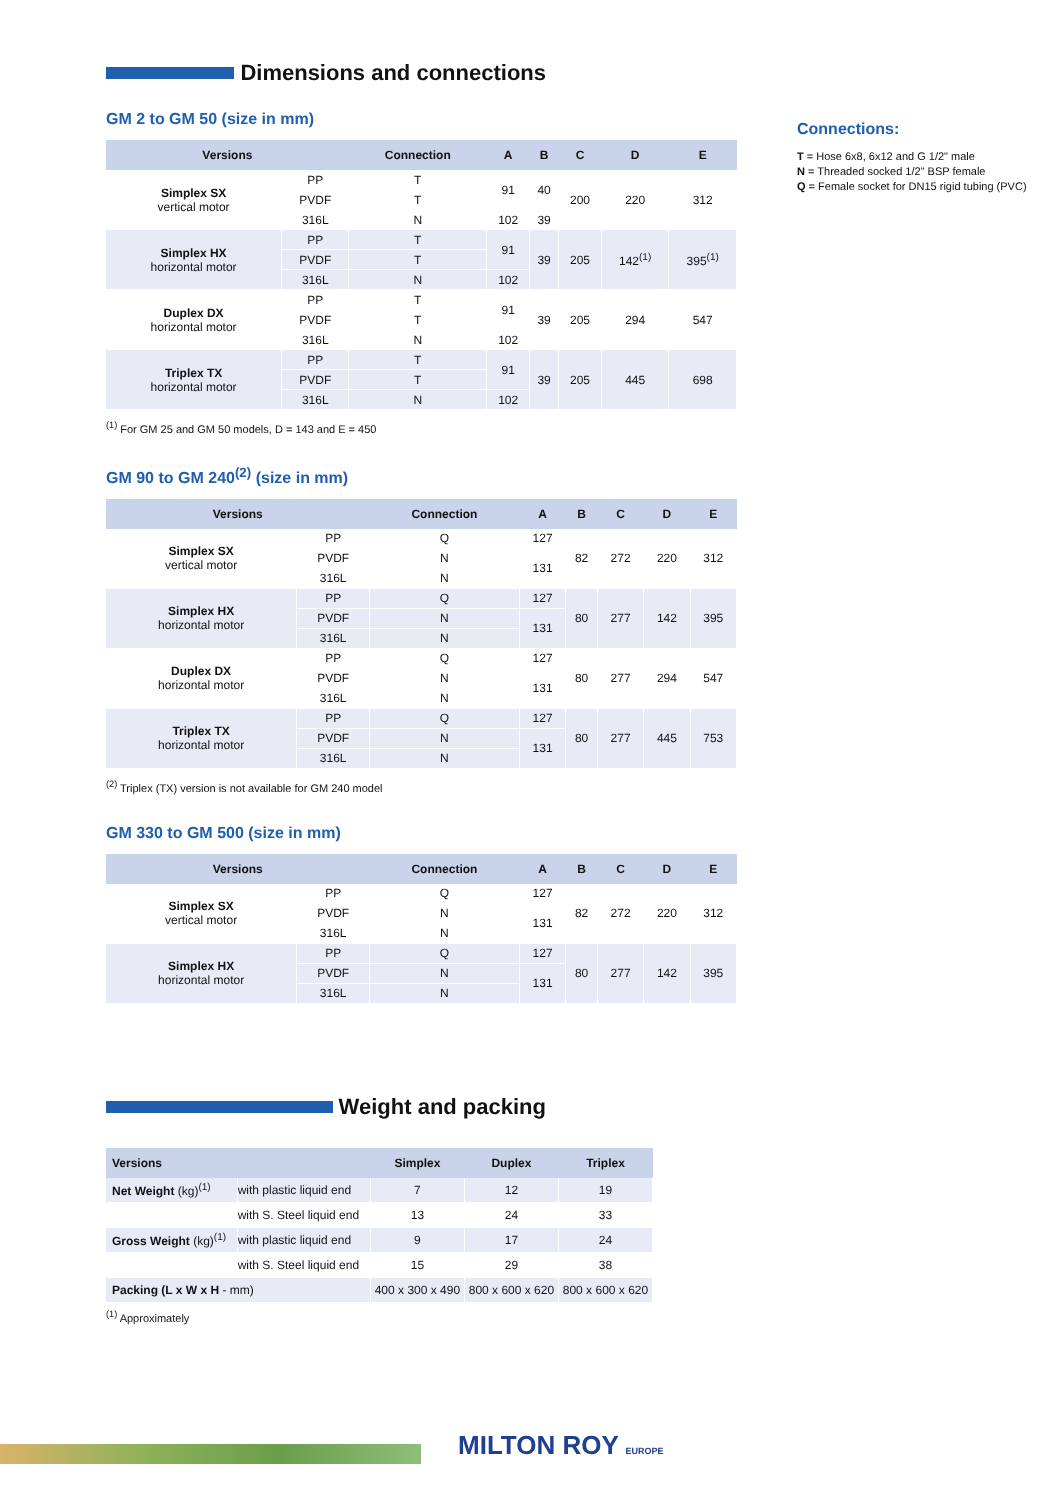Dimensions and connections
GM 2 to GM 50 (size in mm)
| Versions | | Connection | A | B | C | D | E |
| --- | --- | --- | --- | --- | --- | --- | --- |
| Simplex SX vertical motor | PP | T | 91 | 40 | 200 | 220 | 312 |
| | PVDF | T | | | | | |
| | 316L | N | 102 | 39 | | | |
| Simplex HX horizontal motor | PP | T | 91 | 39 | 205 | 142<sup>(1)</sup> | 395<sup>(1)</sup> |
| | PVDF | T | | | | | |
| | 316L | N | 102 | | | | |
| Duplex DX horizontal motor | PP | T | 91 | 39 | 205 | 294 | 547 |
| | PVDF | T | | | | | |
| | 316L | N | 102 | | | | |
| Triplex TX horizontal motor | PP | T | 91 | 39 | 205 | 445 | 698 |
| | PVDF | T | | | | | |
| | 316L | N | 102 | | | | |
<sup>(1)</sup> For GM 25 and GM 50 models, D = 143 and E = 450
GM 90 to GM 240<sup>(2)</sup> (size in mm)
| Versions | | Connection | A | B | C | D | E |
| --- | --- | --- | --- | --- | --- | --- | --- |
| Simplex SX vertical motor | PP | Q | 127 | 82 | 272 | 220 | 312 |
| | PVDF | N | 131 | | | | |
| | 316L | N | | | | | |
| Simplex HX horizontal motor | PP | Q | 127 | 80 | 277 | 142 | 395 |
| | PVDF | N | 131 | | | | |
| | 316L | N | | | | | |
| Duplex DX horizontal motor | PP | Q | 127 | 80 | 277 | 294 | 547 |
| | PVDF | N | 131 | | | | |
| | 316L | N | | | | | |
| Triplex TX horizontal motor | PP | Q | 127 | 80 | 277 | 445 | 753 |
| | PVDF | N | 131 | | | | |
| | 316L | N | | | | | |
<sup>(2)</sup> Triplex (TX) version is not available for GM 240 model
GM 330 to GM 500 (size in mm)
| Versions | | Connection | A | B | C | D | E |
| --- | --- | --- | --- | --- | --- | --- | --- |
| Simplex SX vertical motor | PP | Q | 127 | 82 | 272 | 220 | 312 |
| | PVDF | N | 131 | | | | |
| | 316L | N | | | | | |
| Simplex HX horizontal motor | PP | Q | 127 | 80 | 277 | 142 | 395 |
| | PVDF | N | 131 | | | | |
| | 316L | N | | | | | |
Weight and packing
| Versions | | Simplex | Duplex | Triplex |
| --- | --- | --- | --- | --- |
| Net Weight (kg)<sup>(1)</sup> | with plastic liquid end | 7 | 12 | 19 |
| | with S. Steel liquid end | 13 | 24 | 33 |
| Gross Weight (kg)<sup>(1)</sup> | with plastic liquid end | 9 | 17 | 24 |
| | with S. Steel liquid end | 15 | 29 | 38 |
| Packing (L x W x H - mm) | | 400 x 300 x 490 | 800 x 600 x 620 | 800 x 600 x 620 |
<sup>(1)</sup> Approximately
Connections:
T = Hose 6x8, 6x12 and G 1/2" male
N = Threaded socked 1/2" BSP female
Q = Female socket for DN15 rigid tubing (PVC)
MILTON ROY EUROPE